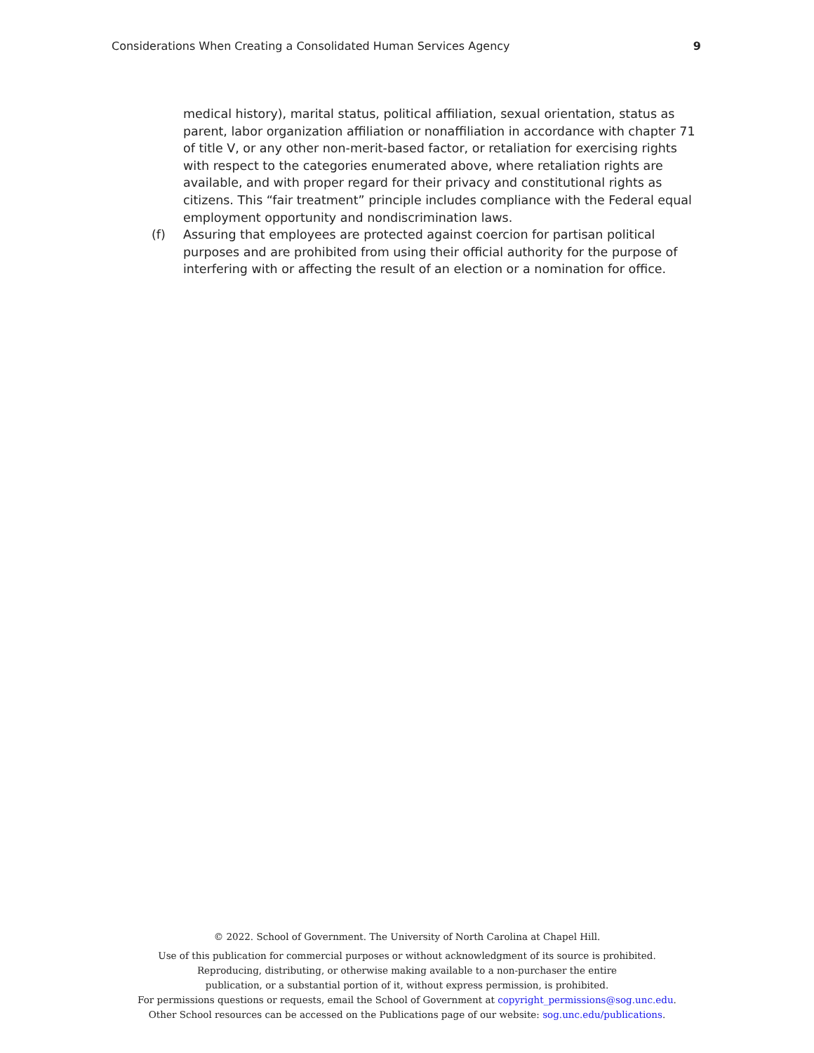Considerations When Creating a Consolidated Human Services Agency 9
medical history), marital status, political affiliation, sexual orientation, status as parent, labor organization affiliation or nonaffiliation in accordance with chapter 71 of title V, or any other non-merit-based factor, or retaliation for exercising rights with respect to the categories enumerated above, where retaliation rights are available, and with proper regard for their privacy and constitutional rights as citizens. This “fair treatment” principle includes compliance with the Federal equal employment opportunity and nondiscrimination laws.
(f) Assuring that employees are protected against coercion for partisan political purposes and are prohibited from using their official authority for the purpose of interfering with or affecting the result of an election or a nomination for office.
© 2022. School of Government. The University of North Carolina at Chapel Hill.
Use of this publication for commercial purposes or without acknowledgment of its source is prohibited.
Reproducing, distributing, or otherwise making available to a non-purchaser the entire
publication, or a substantial portion of it, without express permission, is prohibited.
For permissions questions or requests, email the School of Government at copyright_permissions@sog.unc.edu.
Other School resources can be accessed on the Publications page of our website: sog.unc.edu/publications.